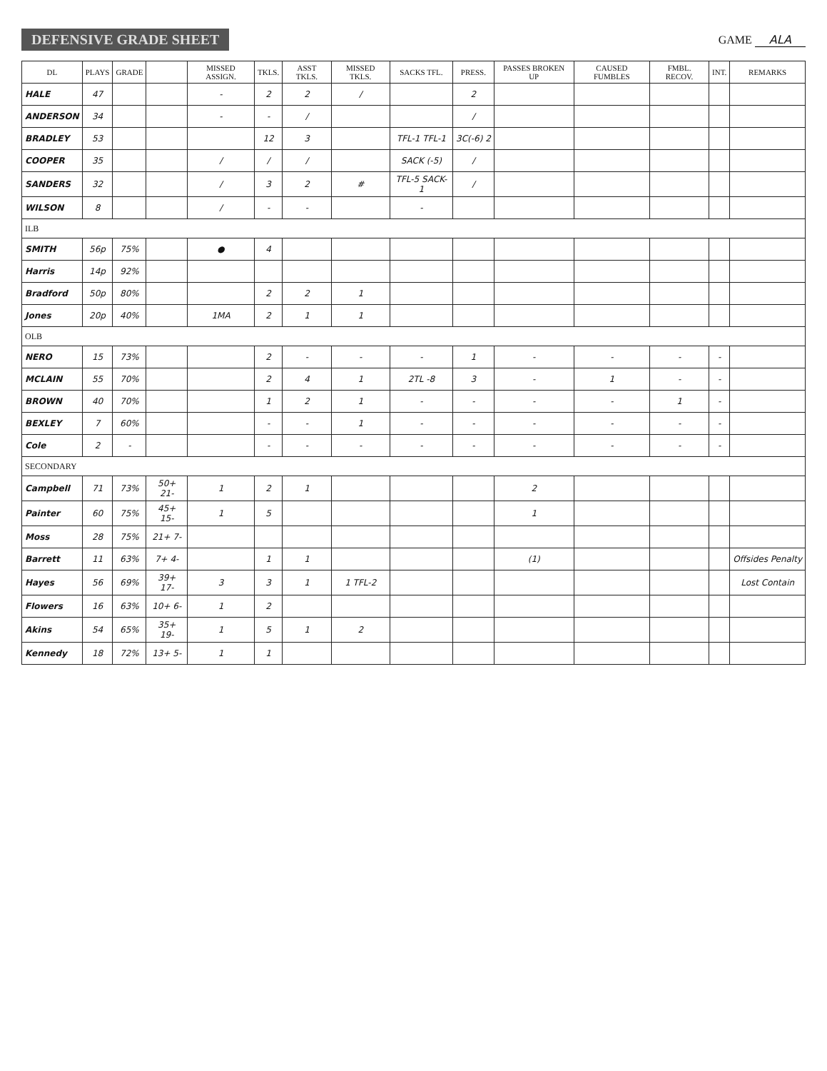DEFENSIVE GRADE SHEET
GAME ALA
| DL | PLAYS | GRADE | | MISSED ASSIGN. | TKLS. | ASST TKLS. | MISSED TKLS. | SACKS TFL. | PRESS. | PASSES BROKEN UP | CAUSED FUMBLES | FMBL. RECOV. | INT. | REMARKS |
| --- | --- | --- | --- | --- | --- | --- | --- | --- | --- | --- | --- | --- | --- | --- |
| HALE | 47 | | | - | 2 | 2 | / | | 2 | | | | | |
| ANDERSON | 34 | | | - | - | / | | | / | | | | | |
| BRADLEY | 53 | | | | 12 | 3 | | TFL-1 TFL-1 | 3C(-6) 2 | | | | | |
| COOPER | 35 | | | / | / | / | | SACK (-5) | / | | | | | |
| SANDERS | 32 | | | / | 3 | 2 | # | TFL-5 SACK-1 | / | | | | | |
| WILSON | 8 | | | / | - | - | | - | | | | | | |
| ILB | | | | | | | | | | | | | | |
| SMITH | 56p | 75% | | ● | 4 | | | | | | | | | |
| Harris | 14p | 92% | | | | | | | | | | | | |
| Bradford | 50p | 80% | | | 2 | 2 | 1 | | | | | | | |
| Jones | 20p | 40% | | 1MA | 2 | 1 | 1 | | | | | | | |
| OLB | | | | | | | | | | | | | | |
| NERO | 15 | 73% | | | 2 | - | - | - | 1 | - | - | - | - | |
| MCLAIN | 55 | 70% | | | 2 | 4 | 1 | 2TL -8 | 3 | - | 1 | - | - | |
| BROWN | 40 | 70% | | | 1 | 2 | 1 | - | - | - | - | 1 | - | |
| BEXLEY | 7 | 60% | | | - | - | 1 | - | - | - | - | - | - | |
| Cole | 2 | - | | | - | - | - | - | - | - | - | - | - | |
| SECONDARY | | | | | | | | | | | | | | |
| Campbell | 71 | 73% | 50+ 21- | 1 | 2 | 1 | | | | 2 | | | | |
| Painter | 60 | 75% | 45+ 15- | 1 | 5 | | | | | 1 | | | | |
| Moss | 28 | 75% | 21+ 7- | | | | | | | | | | | |
| Barrett | 11 | 63% | 7+ 4- | | 1 | 1 | | | | (1) | | | | Offsides Penalty |
| Hayes | 56 | 69% | 39+ 17- | 3 | 3 | 1 | 1 TFL-2 | | | | | | | Lost Contain |
| Flowers | 16 | 63% | 10+ 6- | 1 | 2 | | | | | | | | | |
| Akins | 54 | 65% | 35+ 19- | 1 | 5 | 1 | 2 | | | | | | | |
| Kennedy | 18 | 72% | 13+ 5- | 1 | 1 | | | | | | | | | |